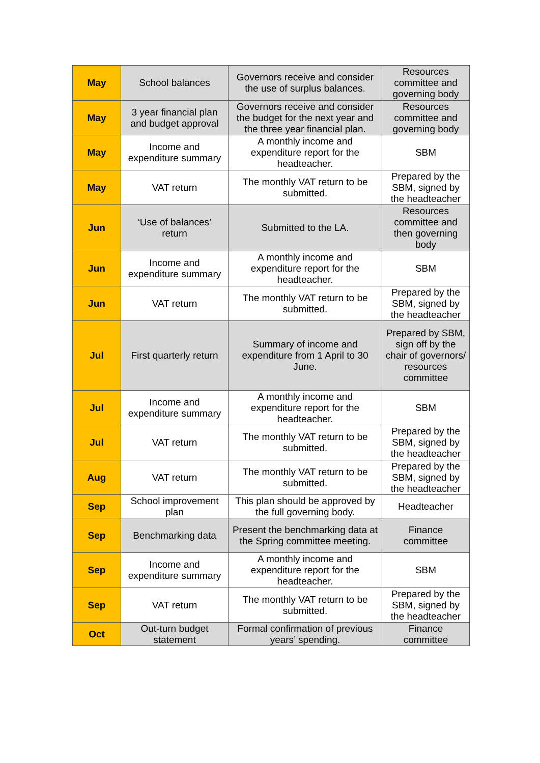| May | School balances | Governors receive and consider the use of surplus balances. | Resources committee and governing body |
| May | 3 year financial plan and budget approval | Governors receive and consider the budget for the next year and the three year financial plan. | Resources committee and governing body |
| May | Income and expenditure summary | A monthly income and expenditure report for the headteacher. | SBM |
| May | VAT return | The monthly VAT return to be submitted. | Prepared by the SBM, signed by the headteacher |
| Jun | ‘Use of balances’ return | Submitted to the LA. | Resources committee and then governing body |
| Jun | Income and expenditure summary | A monthly income and expenditure report for the headteacher. | SBM |
| Jun | VAT return | The monthly VAT return to be submitted. | Prepared by the SBM, signed by the headteacher |
| Jul | First quarterly return | Summary of income and expenditure from 1 April to 30 June. | Prepared by SBM, sign off by the chair of governors/ resources committee |
| Jul | Income and expenditure summary | A monthly income and expenditure report for the headteacher. | SBM |
| Jul | VAT return | The monthly VAT return to be submitted. | Prepared by the SBM, signed by the headteacher |
| Aug | VAT return | The monthly VAT return to be submitted. | Prepared by the SBM, signed by the headteacher |
| Sep | School improvement plan | This plan should be approved by the full governing body. | Headteacher |
| Sep | Benchmarking data | Present the benchmarking data at the Spring committee meeting. | Finance committee |
| Sep | Income and expenditure summary | A monthly income and expenditure report for the headteacher. | SBM |
| Sep | VAT return | The monthly VAT return to be submitted. | Prepared by the SBM, signed by the headteacher |
| Oct | Out-turn budget statement | Formal confirmation of previous years’ spending. | Finance committee |